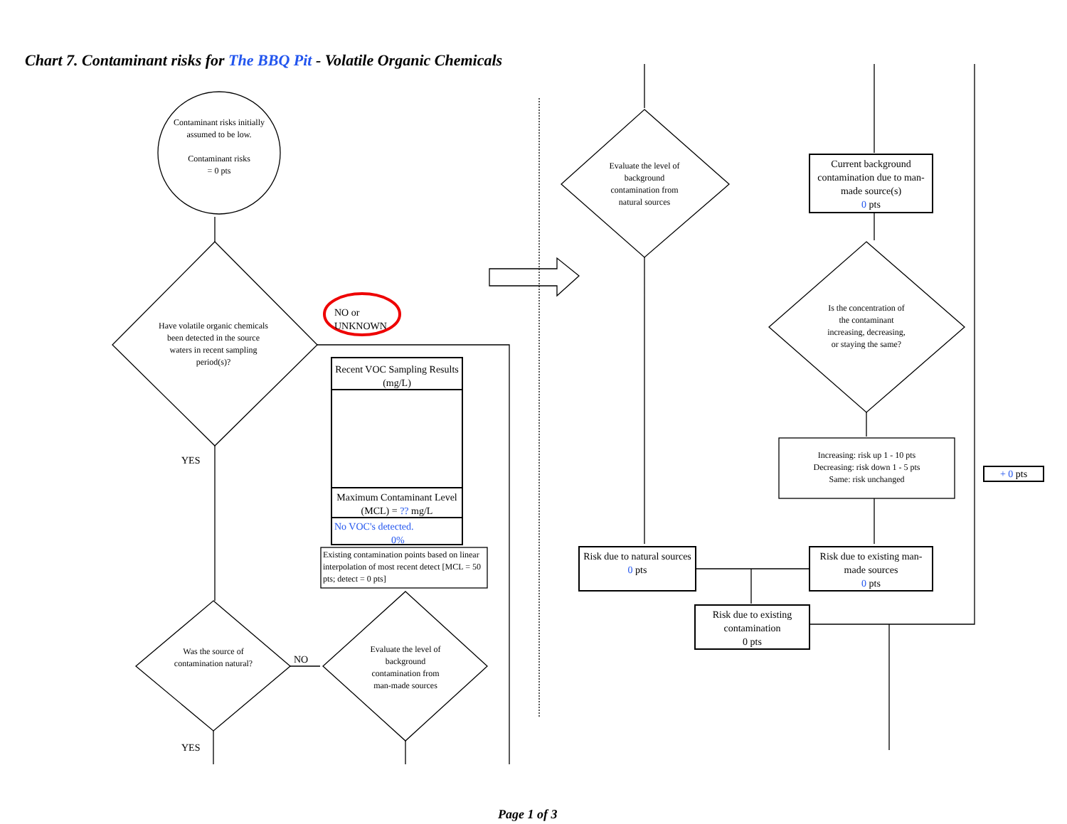Chart 7. Contaminant risks for The BBQ Pit - Volatile Organic Chemicals
Contaminant risks initially assumed to be low.
Contaminant risks
= 0 pts
Have volatile organic chemicals been detected in the source waters in recent sampling period(s)?
NO or
UNKNOWN
Recent VOC Sampling Results (mg/L)
Maximum Contaminant Level (MCL) = ?? mg/L
No VOC's detected.
0%
Existing contamination points based on linear interpolation of most recent detect [MCL = 50 pts; detect = 0 pts]
YES
Was the source of contamination natural?
NO
YES
Evaluate the level of background contamination from man-made sources
Evaluate the level of background contamination from natural sources
Current background contamination due to man-made source(s)
0 pts
Is the concentration of the contaminant increasing, decreasing, or staying the same?
Increasing: risk up 1 - 10 pts
Decreasing: risk down 1 - 5 pts
Same: risk unchanged
+ 0 pts
Risk due to natural sources
0 pts
Risk due to existing man-made sources
0 pts
Risk due to existing contamination
0 pts
Page 1 of 3